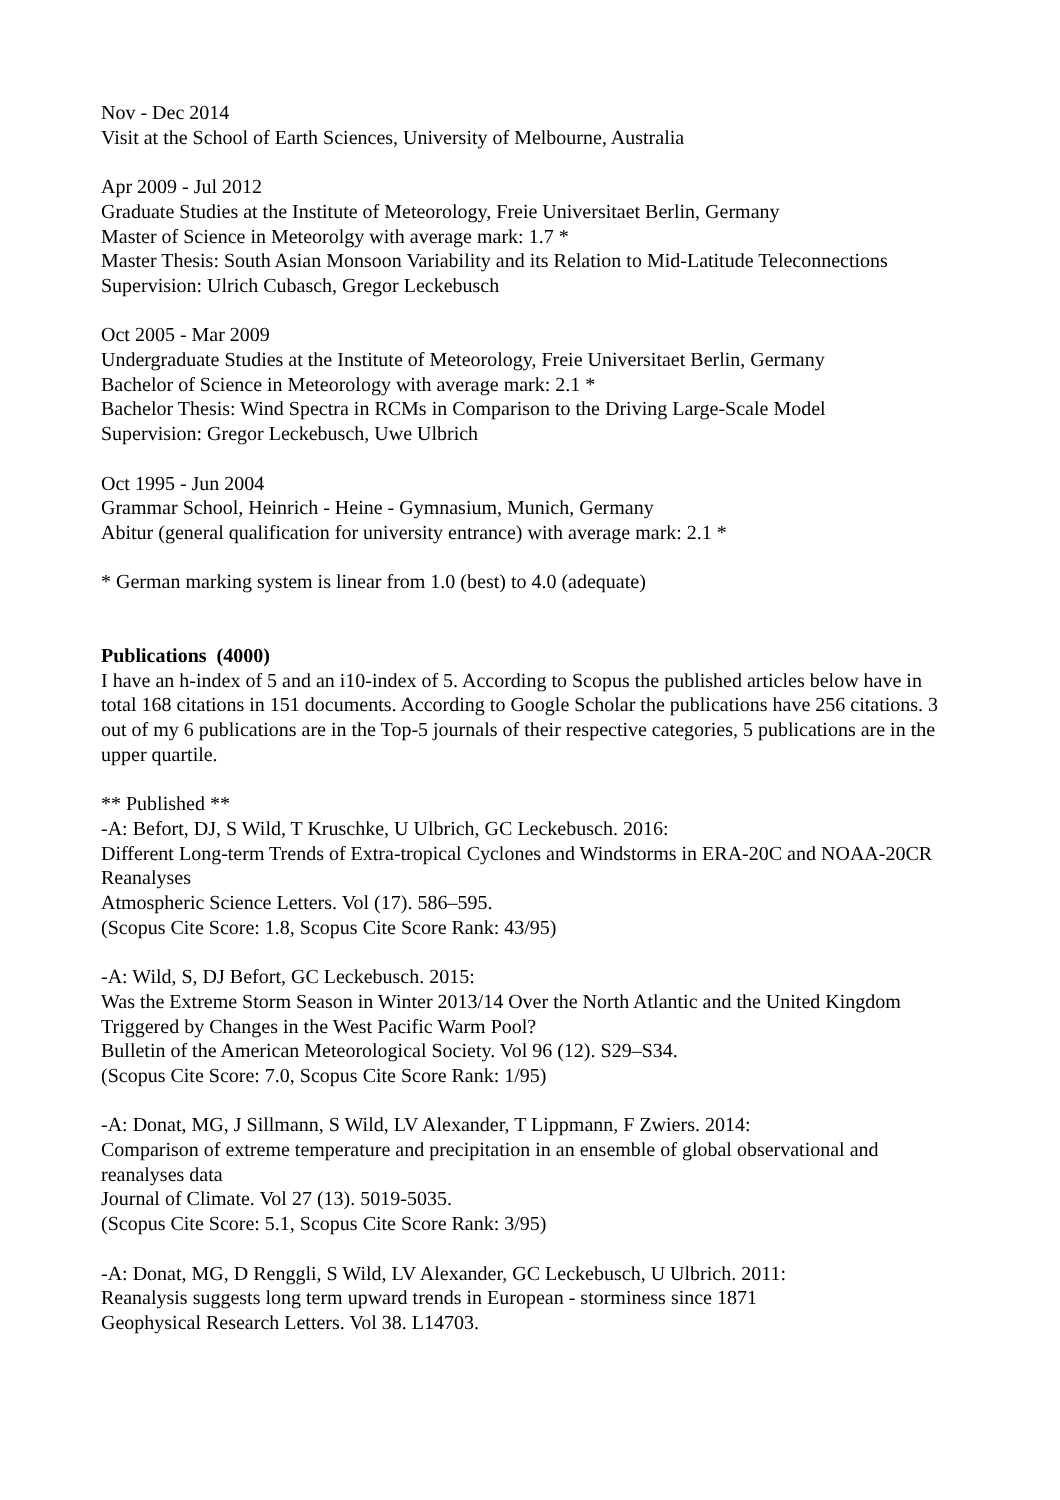Nov - Dec 2014
Visit at the School of Earth Sciences, University of Melbourne, Australia
Apr 2009 - Jul 2012
Graduate Studies at the Institute of Meteorology, Freie Universitaet Berlin, Germany
Master of Science in Meteorolgy with average mark: 1.7 *
Master Thesis: South Asian Monsoon Variability and its Relation to Mid-Latitude Teleconnections
Supervision: Ulrich Cubasch, Gregor Leckebusch
Oct 2005 - Mar 2009
Undergraduate Studies at the Institute of Meteorology, Freie Universitaet Berlin, Germany
Bachelor of Science in Meteorology with average mark: 2.1 *
Bachelor Thesis: Wind Spectra in RCMs in Comparison to the Driving Large-Scale Model
Supervision: Gregor Leckebusch, Uwe Ulbrich
Oct 1995 - Jun 2004
Grammar School, Heinrich - Heine - Gymnasium, Munich, Germany
Abitur (general qualification for university entrance) with average mark: 2.1 *
* German marking system is linear from 1.0 (best) to 4.0 (adequate)
Publications (4000)
I have an h-index of 5 and an i10-index of 5. According to Scopus the published articles below have in total 168 citations in 151 documents. According to Google Scholar the publications have 256 citations. 3 out of my 6 publications are in the Top-5 journals of their respective categories, 5 publications are in the upper quartile.
** Published **
-A: Befort, DJ, S Wild, T Kruschke, U Ulbrich, GC Leckebusch. 2016:
Different Long-term Trends of Extra-tropical Cyclones and Windstorms in ERA-20C and NOAA-20CR Reanalyses
Atmospheric Science Letters. Vol (17). 586–595.
(Scopus Cite Score: 1.8, Scopus Cite Score Rank: 43/95)
-A: Wild, S, DJ Befort, GC Leckebusch. 2015:
Was the Extreme Storm Season in Winter 2013/14 Over the North Atlantic and the United Kingdom Triggered by Changes in the West Pacific Warm Pool?
Bulletin of the American Meteorological Society. Vol 96 (12). S29–S34.
(Scopus Cite Score: 7.0, Scopus Cite Score Rank: 1/95)
-A: Donat, MG, J Sillmann, S Wild, LV Alexander, T Lippmann, F Zwiers. 2014:
Comparison of extreme temperature and precipitation in an ensemble of global observational and reanalyses data
Journal of Climate. Vol 27 (13). 5019-5035.
(Scopus Cite Score: 5.1, Scopus Cite Score Rank: 3/95)
-A: Donat, MG, D Renggli, S Wild, LV Alexander, GC Leckebusch, U Ulbrich. 2011:
Reanalysis suggests long term upward trends in European - storminess since 1871
Geophysical Research Letters. Vol 38. L14703.